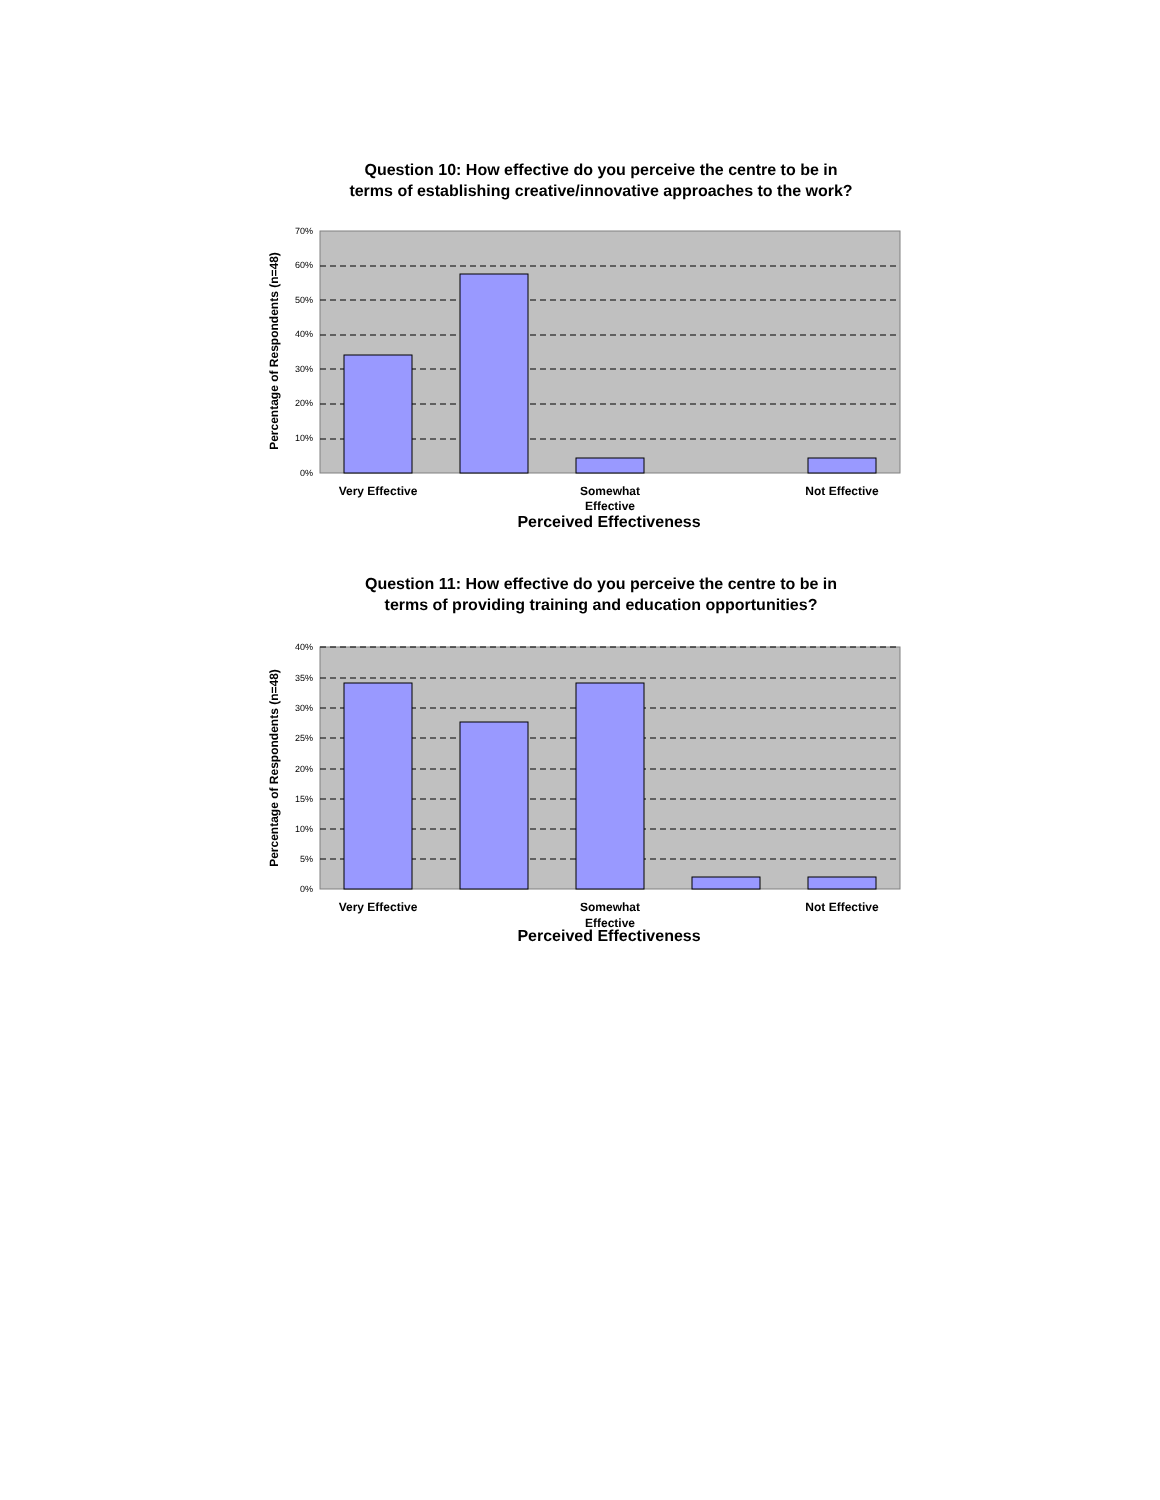Question 10: How effective do you perceive the centre to be in
terms of establishing creative/innovative approaches to the work?
70%
60%
50%
40%
30%
20%
10%
0%
Percentage of Respondents (n=48)
Very Effective
Somewhat
Effective
Not Effective
Perceived Effectiveness
Question 11: How effective do you perceive the centre to be in
terms of providing training and education opportunities?
40%
35%
30%
25%
20%
15%
10%
5%
0%
Percentage of Respondents (n=48)
Very Effective
Somewhat
Effective
Not Effective
Perceived Effectiveness